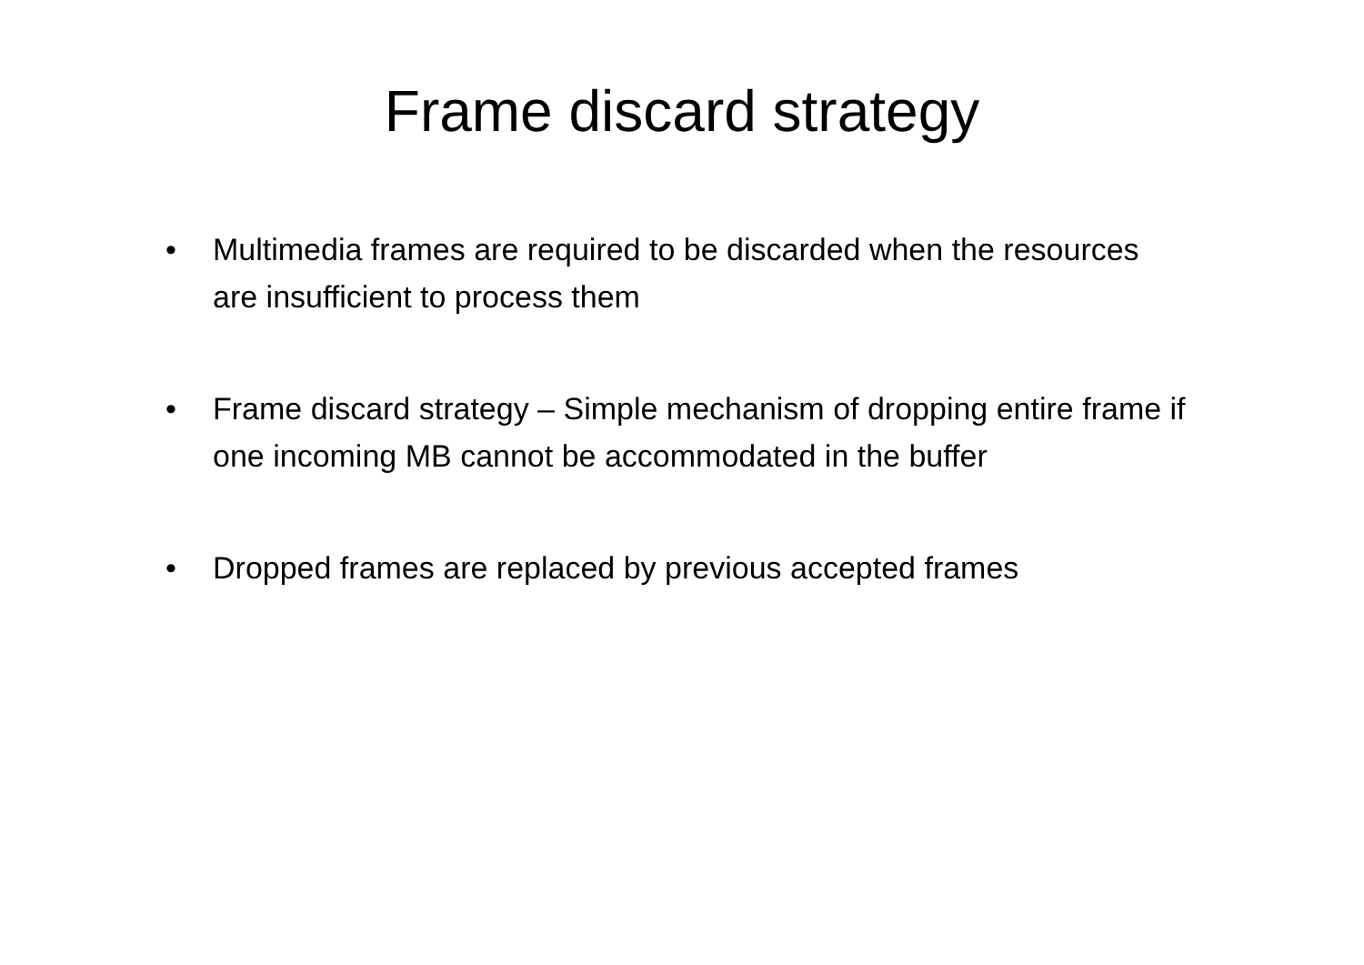Frame discard strategy
• Multimedia frames are required to be discarded when the resources are insufficient to process them
• Frame discard strategy – Simple mechanism of dropping entire frame if one incoming MB cannot be accommodated in the buffer
• Dropped frames are replaced by previous accepted frames